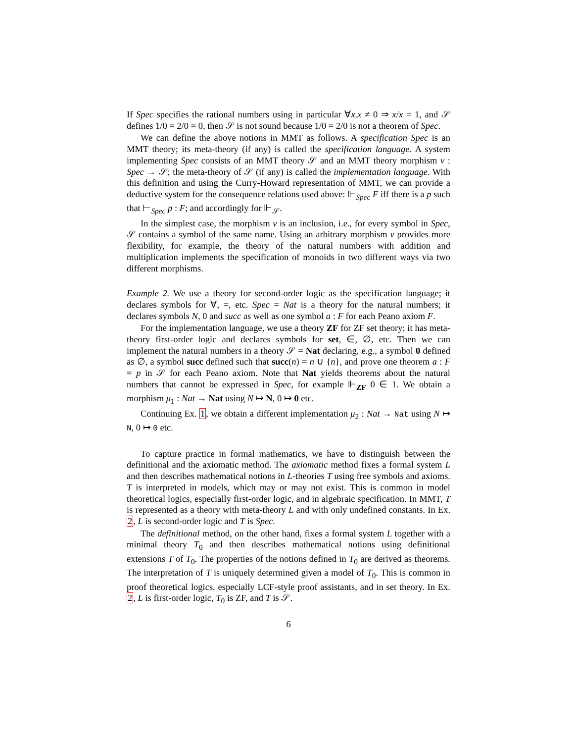If Spec specifies the rational numbers using in particular ∀x.x ≠ 0 ⇒ x/x = 1, and 𝒮 defines 1/0 = 2/0 = 0, then 𝒮 is not sound because 1/0 = 2/0 is not a theorem of Spec.
We can define the above notions in MMT as follows. A specification Spec is an MMT theory; its meta-theory (if any) is called the specification language. A system implementing Spec consists of an MMT theory 𝒮 and an MMT theory morphism v : Spec → 𝒮; the meta-theory of 𝒮 (if any) is called the implementation language. With this definition and using the Curry-Howard representation of MMT, we can provide a deductive system for the consequence relations used above: ⊩<sub>Spec</sub> F iff there is a p such that ⊢<sub>Spec</sub> p : F; and accordingly for ⊩<sub>𝒮</sub>.
In the simplest case, the morphism v is an inclusion, i.e., for every symbol in Spec, 𝒮 contains a symbol of the same name. Using an arbitrary morphism v provides more flexibility, for example, the theory of the natural numbers with addition and multiplication implements the specification of monoids in two different ways via two different morphisms.
Example 2. We use a theory for second-order logic as the specification language; it declares symbols for ∀, =, etc. Spec = Nat is a theory for the natural numbers; it declares symbols N, 0 and succ as well as one symbol a : F for each Peano axiom F.
For the implementation language, we use a theory ZF for ZF set theory; it has meta-theory first-order logic and declares symbols for set, ∈, ∅, etc. Then we can implement the natural numbers in a theory 𝒮 = Nat declaring, e.g., a symbol 0 defined as ∅, a symbol succ defined such that succ(n) = n ∪ {n}, and prove one theorem a : F = p in 𝒮 for each Peano axiom. Note that Nat yields theorems about the natural numbers that cannot be expressed in Spec, for example ⊩<sub>ZF</sub> 0 ∈ 1. We obtain a morphism μ<sub>1</sub> : Nat → Nat using N ↦ N, 0 ↦ 0 etc.
Continuing Ex. 1, we obtain a different implementation μ<sub>2</sub> : Nat → Nat using N ↦ N, 0 ↦ 0 etc.
To capture practice in formal mathematics, we have to distinguish between the definitional and the axiomatic method. The axiomatic method fixes a formal system L and then describes mathematical notions in L-theories T using free symbols and axioms. T is interpreted in models, which may or may not exist. This is common in model theoretical logics, especially first-order logic, and in algebraic specification. In MMT, T is represented as a theory with meta-theory L and with only undefined constants. In Ex. 2, L is second-order logic and T is Spec.
The definitional method, on the other hand, fixes a formal system L together with a minimal theory T<sub>0</sub> and then describes mathematical notions using definitional extensions T of T<sub>0</sub>. The properties of the notions defined in T<sub>0</sub> are derived as theorems. The interpretation of T is uniquely determined given a model of T<sub>0</sub>. This is common in proof theoretical logics, especially LCF-style proof assistants, and in set theory. In Ex. 2, L is first-order logic, T<sub>0</sub> is ZF, and T is 𝒮.
6